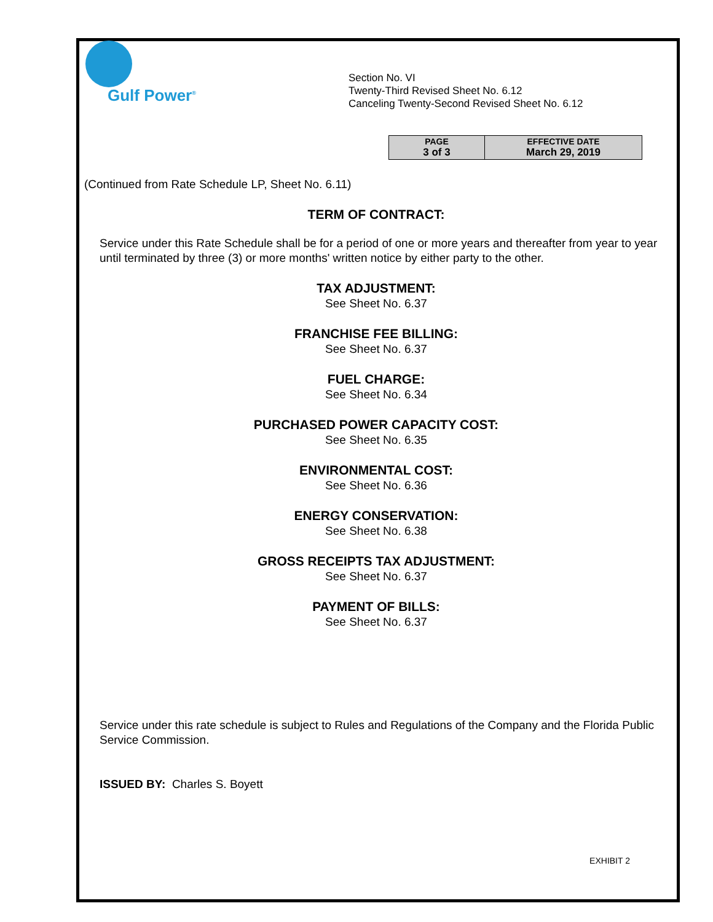Gulf Power<sup>®</sup>
Section No. VI
Twenty-Third Revised Sheet No. 6.12
Canceling Twenty-Second Revised Sheet No. 6.12
| PAGE 3 of 3 | EFFECTIVE DATE March 29, 2019 |
(Continued from Rate Schedule LP, Sheet No. 6.11)
TERM OF CONTRACT:
Service under this Rate Schedule shall be for a period of one or more years and thereafter from year to year until terminated by three (3) or more months' written notice by either party to the other.
TAX ADJUSTMENT:
See Sheet No. 6.37
FRANCHISE FEE BILLING:
See Sheet No. 6.37
FUEL CHARGE:
See Sheet No. 6.34
PURCHASED POWER CAPACITY COST:
See Sheet No. 6.35
ENVIRONMENTAL COST:
See Sheet No. 6.36
ENERGY CONSERVATION:
See Sheet No. 6.38
GROSS RECEIPTS TAX ADJUSTMENT:
See Sheet No. 6.37
PAYMENT OF BILLS:
See Sheet No. 6.37
Service under this rate schedule is subject to Rules and Regulations of the Company and the Florida Public Service Commission.
ISSUED BY: Charles S. Boyett
EXHIBIT 2